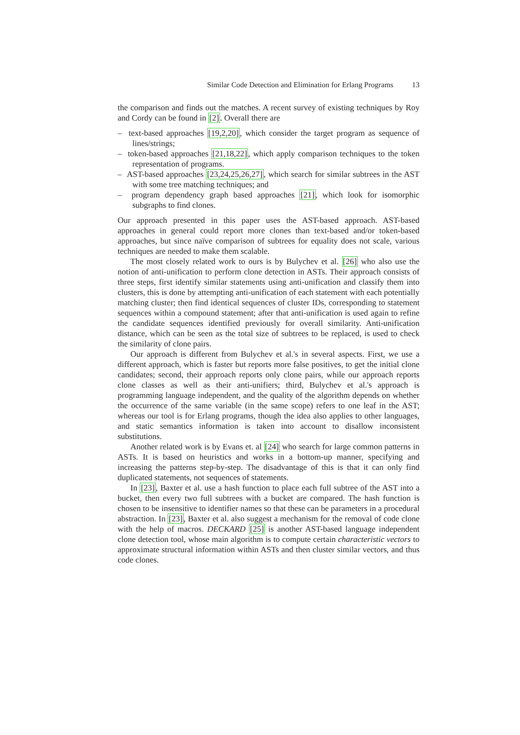Similar Code Detection and Elimination for Erlang Programs 13
the comparison and finds out the matches. A recent survey of existing techniques by Roy and Cordy can be found in [2]. Overall there are
– text-based approaches [19,2,20], which consider the target program as sequence of lines/strings;
– token-based approaches [21,18,22], which apply comparison techniques to the token representation of programs.
– AST-based approaches [23,24,25,26,27], which search for similar subtrees in the AST with some tree matching techniques; and
– program dependency graph based approaches [21], which look for isomorphic subgraphs to find clones.
Our approach presented in this paper uses the AST-based approach. AST-based approaches in general could report more clones than text-based and/or token-based approaches, but since naïve comparison of subtrees for equality does not scale, various techniques are needed to make them scalable.
The most closely related work to ours is by Bulychev et al. [26] who also use the notion of anti-unification to perform clone detection in ASTs. Their approach consists of three steps, first identify similar statements using anti-unification and classify them into clusters, this is done by attempting anti-unification of each statement with each potentially matching cluster; then find identical sequences of cluster IDs, corresponding to statement sequences within a compound statement; after that anti-unification is used again to refine the candidate sequences identified previously for overall similarity. Anti-unification distance, which can be seen as the total size of subtrees to be replaced, is used to check the similarity of clone pairs.
Our approach is different from Bulychev et al.'s in several aspects. First, we use a different approach, which is faster but reports more false positives, to get the initial clone candidates; second, their approach reports only clone pairs, while our approach reports clone classes as well as their anti-unifiers; third, Bulychev et al.'s approach is programming language independent, and the quality of the algorithm depends on whether the occurrence of the same variable (in the same scope) refers to one leaf in the AST; whereas our tool is for Erlang programs, though the idea also applies to other languages, and static semantics information is taken into account to disallow inconsistent substitutions.
Another related work is by Evans et. al [24] who search for large common patterns in ASTs. It is based on heuristics and works in a bottom-up manner, specifying and increasing the patterns step-by-step. The disadvantage of this is that it can only find duplicated statements, not sequences of statements.
In [23], Baxter et al. use a hash function to place each full subtree of the AST into a bucket, then every two full subtrees with a bucket are compared. The hash function is chosen to be insensitive to identifier names so that these can be parameters in a procedural abstraction. In [23], Baxter et al. also suggest a mechanism for the removal of code clone with the help of macros. DECKARD [25] is another AST-based language independent clone detection tool, whose main algorithm is to compute certain characteristic vectors to approximate structural information within ASTs and then cluster similar vectors, and thus code clones.